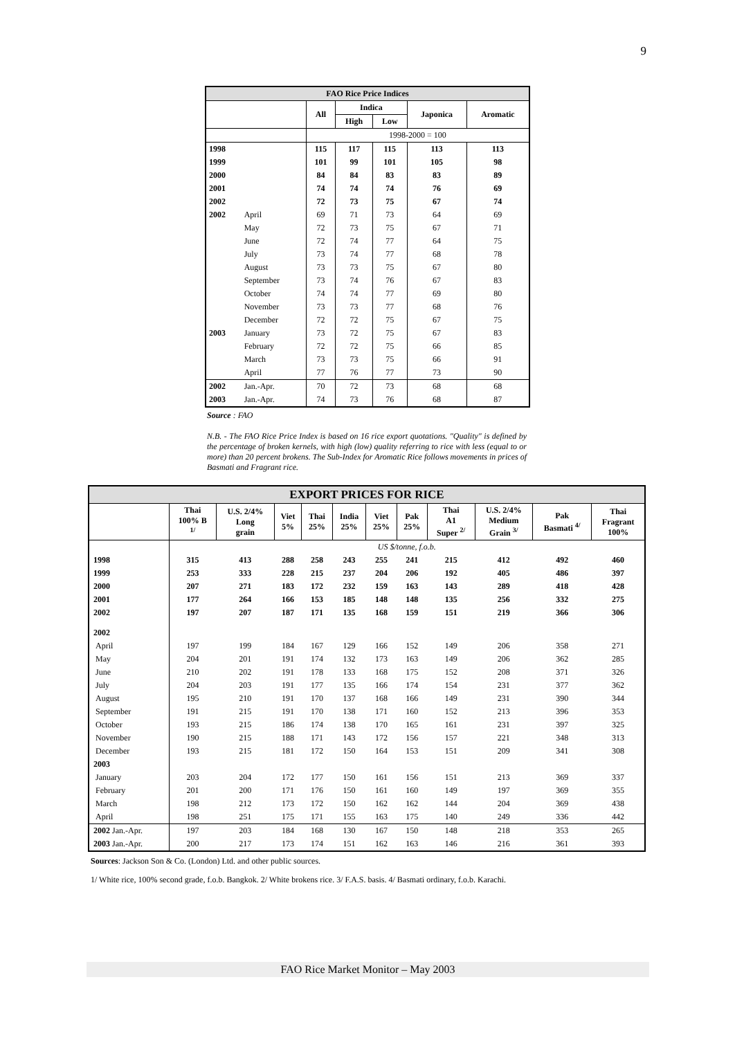9
| FAO Rice Price Indices | | | | | | |
| --- | --- | --- | --- | --- | --- | --- |
| | | All | Indica | | Japonica | Aromatic |
| | | | High | Low | | |
| | | 1998-2000 = 100 | | | | |
| 1998 | | 115 | 117 | 115 | 113 | 113 |
| 1999 | | 101 | 99 | 101 | 105 | 98 |
| 2000 | | 84 | 84 | 83 | 83 | 89 |
| 2001 | | 74 | 74 | 74 | 76 | 69 |
| 2002 | | 72 | 73 | 75 | 67 | 74 |
| 2002 | April | 69 | 71 | 73 | 64 | 69 |
| | May | 72 | 73 | 75 | 67 | 71 |
| | June | 72 | 74 | 77 | 64 | 75 |
| | July | 73 | 74 | 77 | 68 | 78 |
| | August | 73 | 73 | 75 | 67 | 80 |
| | September | 73 | 74 | 76 | 67 | 83 |
| | October | 74 | 74 | 77 | 69 | 80 |
| | November | 73 | 73 | 77 | 68 | 76 |
| | December | 72 | 72 | 75 | 67 | 75 |
| 2003 | January | 73 | 72 | 75 | 67 | 83 |
| | February | 72 | 72 | 75 | 66 | 85 |
| | March | 73 | 73 | 75 | 66 | 91 |
| | April | 77 | 76 | 77 | 73 | 90 |
| 2002 | Jan.-Apr. | 70 | 72 | 73 | 68 | 68 |
| 2003 | Jan.-Apr. | 74 | 73 | 76 | 68 | 87 |
Source : FAO
N.B. - The FAO Rice Price Index is based on 16 rice export quotations. "Quality" is defined by the percentage of broken kernels, with high (low) quality referring to rice with less (equal to or more) than 20 percent brokens. The Sub-Index for Aromatic Rice follows movements in prices of Basmati and Fragrant rice.
| EXPORT PRICES FOR RICE | | | | | | | | | | | |
| --- | --- | --- | --- | --- | --- | --- | --- | --- | --- | --- | --- |
| | Thai 100% B <sup>1/</sup> | U.S. 2/4% Long grain | Viet 5% | Thai 25% | India 25% | Viet 25% | Pak 25% | Thai A1 Super <sup>2/</sup> | U.S. 2/4% Medium Grain <sup>3/</sup> | Pak Basmati <sup>4/</sup> | Thai Fragrant 100% |
| | US $/tonne, f.o.b. | | | | | | | | | | |
| 1998 | 315 | 413 | 288 | 258 | 243 | 255 | 241 | 215 | 412 | 492 | 460 |
| 1999 | 253 | 333 | 228 | 215 | 237 | 204 | 206 | 192 | 405 | 486 | 397 |
| 2000 | 207 | 271 | 183 | 172 | 232 | 159 | 163 | 143 | 289 | 418 | 428 |
| 2001 | 177 | 264 | 166 | 153 | 185 | 148 | 148 | 135 | 256 | 332 | 275 |
| 2002 | 197 | 207 | 187 | 171 | 135 | 168 | 159 | 151 | 219 | 366 | 306 |
| 2002 | | | | | | | | | | | |
| April | 197 | 199 | 184 | 167 | 129 | 166 | 152 | 149 | 206 | 358 | 271 |
| May | 204 | 201 | 191 | 174 | 132 | 173 | 163 | 149 | 206 | 362 | 285 |
| June | 210 | 202 | 191 | 178 | 133 | 168 | 175 | 152 | 208 | 371 | 326 |
| July | 204 | 203 | 191 | 177 | 135 | 166 | 174 | 154 | 231 | 377 | 362 |
| August | 195 | 210 | 191 | 170 | 137 | 168 | 166 | 149 | 231 | 390 | 344 |
| September | 191 | 215 | 191 | 170 | 138 | 171 | 160 | 152 | 213 | 396 | 353 |
| October | 193 | 215 | 186 | 174 | 138 | 170 | 165 | 161 | 231 | 397 | 325 |
| November | 190 | 215 | 188 | 171 | 143 | 172 | 156 | 157 | 221 | 348 | 313 |
| December | 193 | 215 | 181 | 172 | 150 | 164 | 153 | 151 | 209 | 341 | 308 |
| 2003 | | | | | | | | | | | |
| January | 203 | 204 | 172 | 177 | 150 | 161 | 156 | 151 | 213 | 369 | 337 |
| February | 201 | 200 | 171 | 176 | 150 | 161 | 160 | 149 | 197 | 369 | 355 |
| March | 198 | 212 | 173 | 172 | 150 | 162 | 162 | 144 | 204 | 369 | 438 |
| April | 198 | 251 | 175 | 171 | 155 | 163 | 175 | 140 | 249 | 336 | 442 |
| 2002 Jan.-Apr. | 197 | 203 | 184 | 168 | 130 | 167 | 150 | 148 | 218 | 353 | 265 |
| 2003 Jan.-Apr. | 200 | 217 | 173 | 174 | 151 | 162 | 163 | 146 | 216 | 361 | 393 |
Sources: Jackson Son & Co. (London) Ltd. and other public sources.
1/ White rice, 100% second grade, f.o.b. Bangkok. 2/ White brokens rice. 3/ F.A.S. basis. 4/ Basmati ordinary, f.o.b. Karachi.
FAO Rice Market Monitor – May 2003